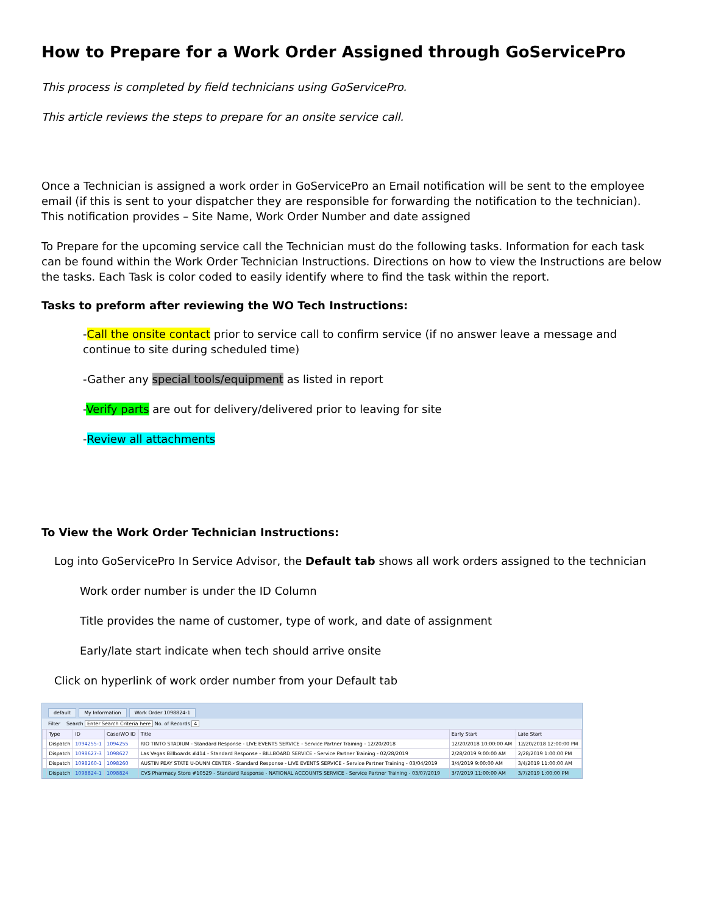How to Prepare for a Work Order Assigned through GoServicePro
This process is completed by field technicians using GoServicePro.
This article reviews the steps to prepare for an onsite service call.
Once a Technician is assigned a work order in GoServicePro an Email notification will be sent to the employee email (if this is sent to your dispatcher they are responsible for forwarding the notification to the technician). This notification provides – Site Name, Work Order Number and date assigned
To Prepare for the upcoming service call the Technician must do the following tasks. Information for each task can be found within the Work Order Technician Instructions. Directions on how to view the Instructions are below the tasks. Each Task is color coded to easily identify where to find the task within the report.
Tasks to preform after reviewing the WO Tech Instructions:
-Call the onsite contact prior to service call to confirm service (if no answer leave a message and continue to site during scheduled time)
-Gather any special tools/equipment as listed in report
-Verify parts are out for delivery/delivered prior to leaving for site
-Review all attachments
To View the Work Order Technician Instructions:
Log into GoServicePro In Service Advisor, the Default tab shows all work orders assigned to the technician
Work order number is under the ID Column
Title provides the name of customer, type of work, and date of assignment
Early/late start indicate when tech should arrive onsite
Click on hyperlink of work order number from your Default tab
default My Information Work Order 1098824-1
Filter Search Enter Search Criteria here No. of Records 4
| | Type | ID | Case/WO ID | Title | Early Start | Late Start |
| --- | --- | --- | --- | --- | --- | --- |
| | Dispatch | 1094255-1 | 1094255 | RIO TINTO STADIUM - Standard Response - LIVE EVENTS SERVICE - Service Partner Training - 12/20/2018 | 12/20/2018 10:00:00 AM | 12/20/2018 12:00:00 PM |
| | Dispatch | 1098627-3 | 1098627 | Las Vegas Billboards #414 - Standard Response - BILLBOARD SERVICE - Service Partner Training - 02/28/2019 | 2/28/2019 9:00:00 AM | 2/28/2019 1:00:00 PM |
| | Dispatch | 1098260-1 | 1098260 | AUSTIN PEAY STATE U-DUNN CENTER - Standard Response - LIVE EVENTS SERVICE - Service Partner Training - 03/04/2019 | 3/4/2019 9:00:00 AM | 3/4/2019 11:00:00 AM |
| | Dispatch | 1098824-1 | 1098824 | CVS Pharmacy Store #10529 - Standard Response - NATIONAL ACCOUNTS SERVICE - Service Partner Training - 03/07/2019 | 3/7/2019 11:00:00 AM | 3/7/2019 1:00:00 PM |